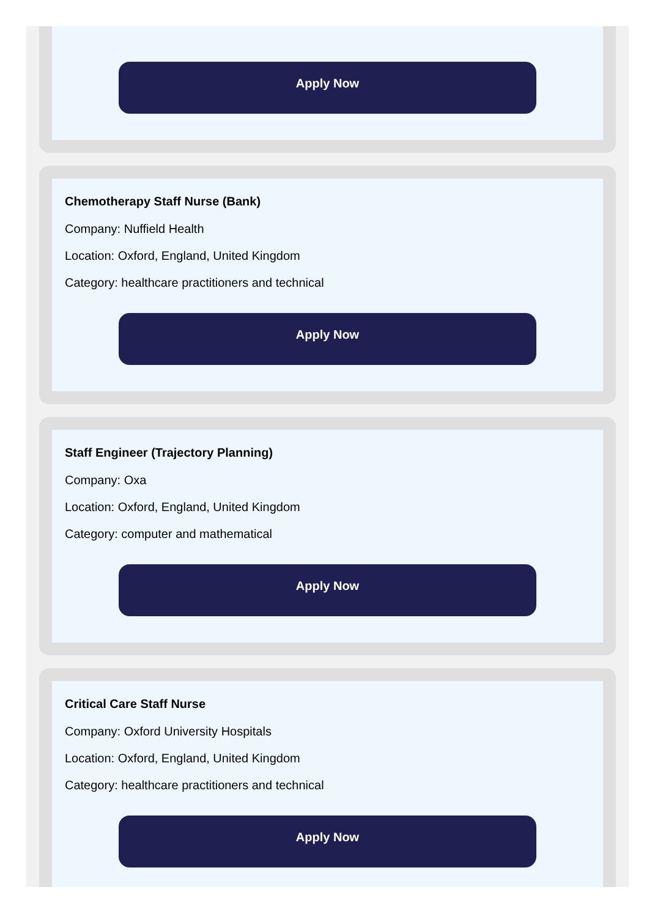Apply Now
Chemotherapy Staff Nurse (Bank)
Company: Nuffield Health
Location: Oxford, England, United Kingdom
Category: healthcare practitioners and technical
Apply Now
Staff Engineer (Trajectory Planning)
Company: Oxa
Location: Oxford, England, United Kingdom
Category: computer and mathematical
Apply Now
Critical Care Staff Nurse
Company: Oxford University Hospitals
Location: Oxford, England, United Kingdom
Category: healthcare practitioners and technical
Apply Now